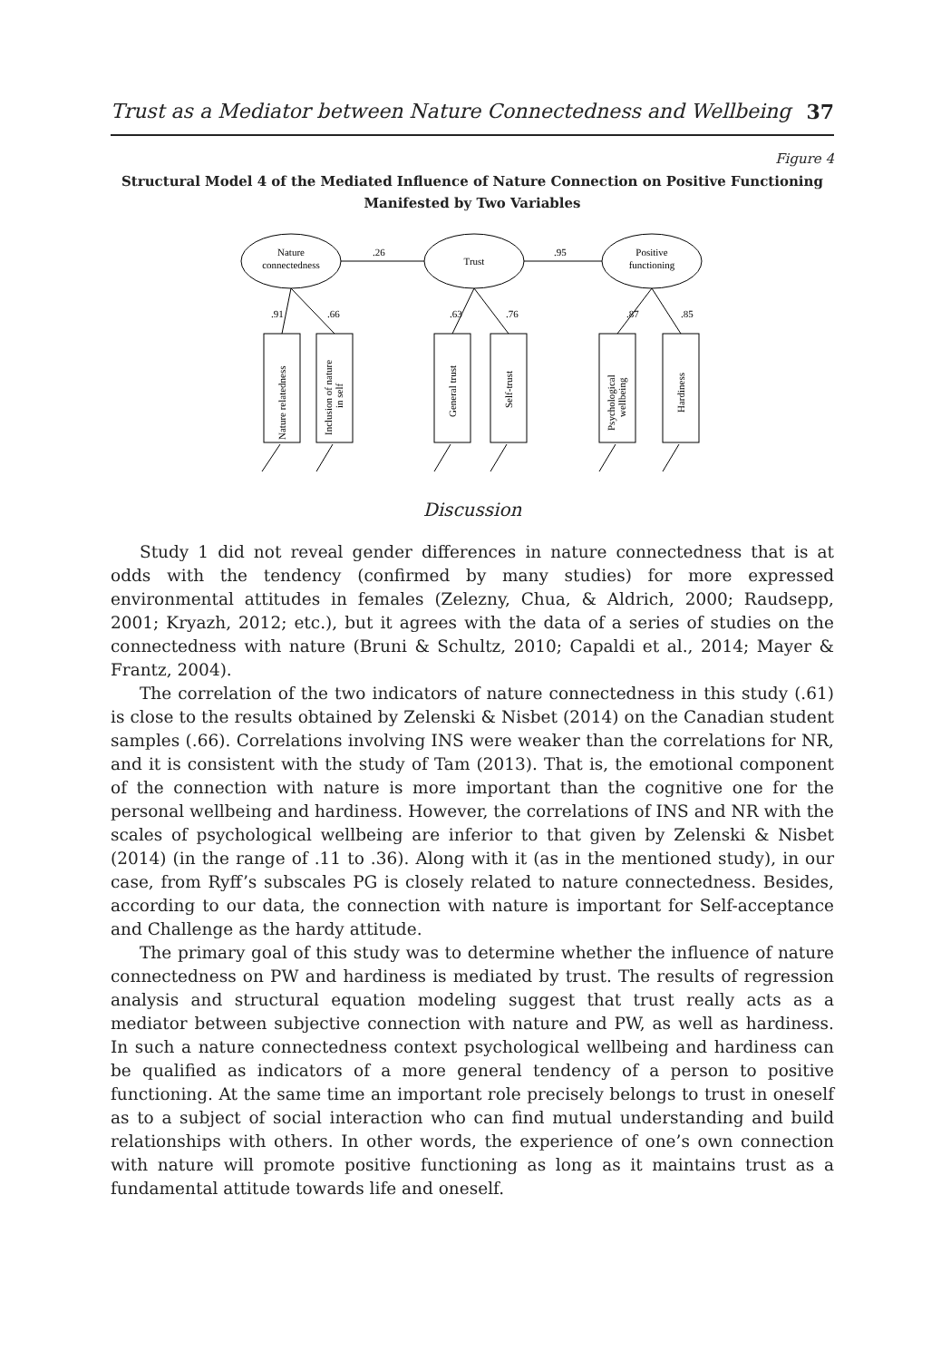Trust as a Mediator between Nature Connectedness and Wellbeing 37
Figure 4
Structural Model 4 of the Mediated Influence of Nature Connection on Positive Functioning
Manifested by Two Variables
Nature
connectedness
Trust
Positive
functioning
.26
.95
.91
.66
.63
.76
.87
.85
Nature relatedness
Inclusion of nature
in self
General trust
Self-trust
Psychological
wellbeing
Hardiness
Discussion
Study 1 did not reveal gender differences in nature connectedness that is at odds with the tendency (confirmed by many studies) for more expressed environmental attitudes in females (Zelezny, Chua, & Aldrich, 2000; Raudsepp, 2001; Kryazh, 2012; etc.), but it agrees with the data of a series of studies on the connectedness with nature (Bruni & Schultz, 2010; Capaldi et al., 2014; Mayer & Frantz, 2004).
The correlation of the two indicators of nature connectedness in this study (.61) is close to the results obtained by Zelenski & Nisbet (2014) on the Canadian student samples (.66). Correlations involving INS were weaker than the correlations for NR, and it is consistent with the study of Tam (2013). That is, the emotional component of the connection with nature is more important than the cognitive one for the personal wellbeing and hardiness. However, the correlations of INS and NR with the scales of psychological wellbeing are inferior to that given by Zelenski & Nisbet (2014) (in the range of .11 to .36). Along with it (as in the mentioned study), in our case, from Ryff’s subscales PG is closely related to nature connectedness. Besides, according to our data, the connection with nature is important for Self-acceptance and Challenge as the hardy attitude.
The primary goal of this study was to determine whether the influence of nature connectedness on PW and hardiness is mediated by trust. The results of regression analysis and structural equation modeling suggest that trust really acts as a mediator between subjective connection with nature and PW, as well as hardiness. In such a nature connectedness context psychological wellbeing and hardiness can be qualified as indicators of a more general tendency of a person to positive functioning. At the same time an important role precisely belongs to trust in oneself as to a subject of social interaction who can find mutual understanding and build relationships with others. In other words, the experience of one’s own connection with nature will promote positive functioning as long as it maintains trust as a fundamental attitude towards life and oneself.